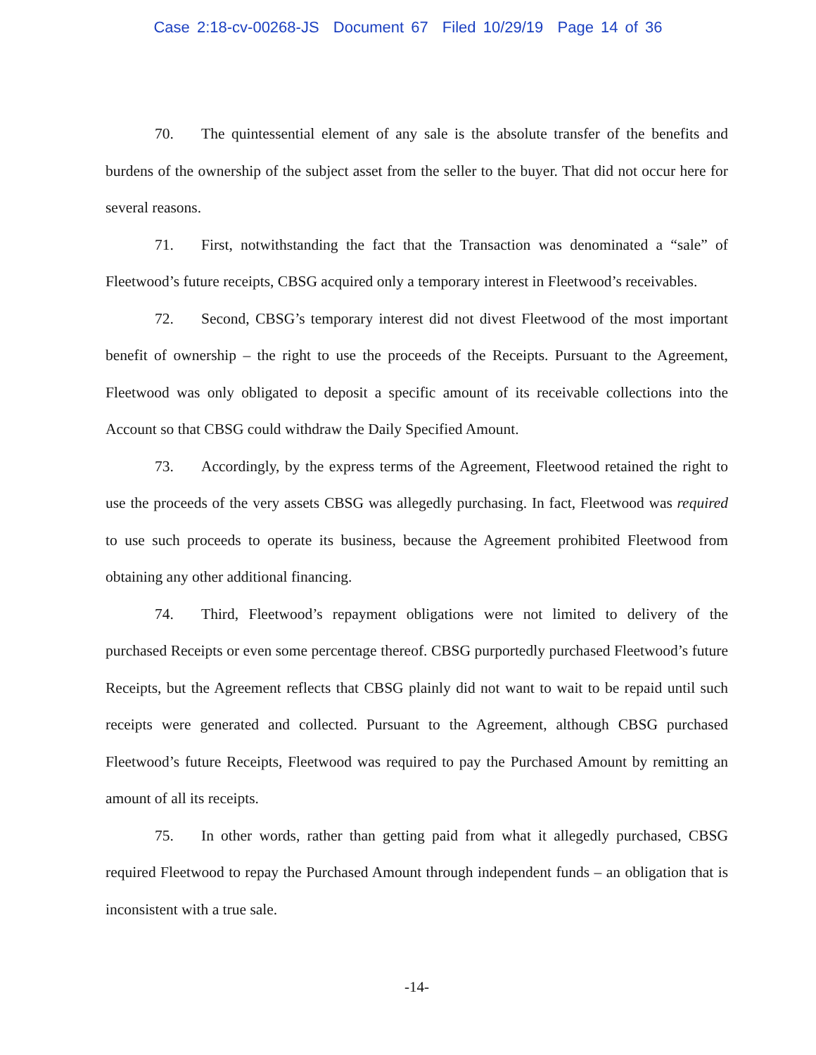Case 2:18-cv-00268-JS Document 67 Filed 10/29/19 Page 14 of 36
70. The quintessential element of any sale is the absolute transfer of the benefits and burdens of the ownership of the subject asset from the seller to the buyer. That did not occur here for several reasons.
71. First, notwithstanding the fact that the Transaction was denominated a “sale” of Fleetwood’s future receipts, CBSG acquired only a temporary interest in Fleetwood’s receivables.
72. Second, CBSG’s temporary interest did not divest Fleetwood of the most important benefit of ownership – the right to use the proceeds of the Receipts. Pursuant to the Agreement, Fleetwood was only obligated to deposit a specific amount of its receivable collections into the Account so that CBSG could withdraw the Daily Specified Amount.
73. Accordingly, by the express terms of the Agreement, Fleetwood retained the right to use the proceeds of the very assets CBSG was allegedly purchasing. In fact, Fleetwood was required to use such proceeds to operate its business, because the Agreement prohibited Fleetwood from obtaining any other additional financing.
74. Third, Fleetwood’s repayment obligations were not limited to delivery of the purchased Receipts or even some percentage thereof. CBSG purportedly purchased Fleetwood’s future Receipts, but the Agreement reflects that CBSG plainly did not want to wait to be repaid until such receipts were generated and collected. Pursuant to the Agreement, although CBSG purchased Fleetwood’s future Receipts, Fleetwood was required to pay the Purchased Amount by remitting an amount of all its receipts.
75. In other words, rather than getting paid from what it allegedly purchased, CBSG required Fleetwood to repay the Purchased Amount through independent funds – an obligation that is inconsistent with a true sale.
-14-